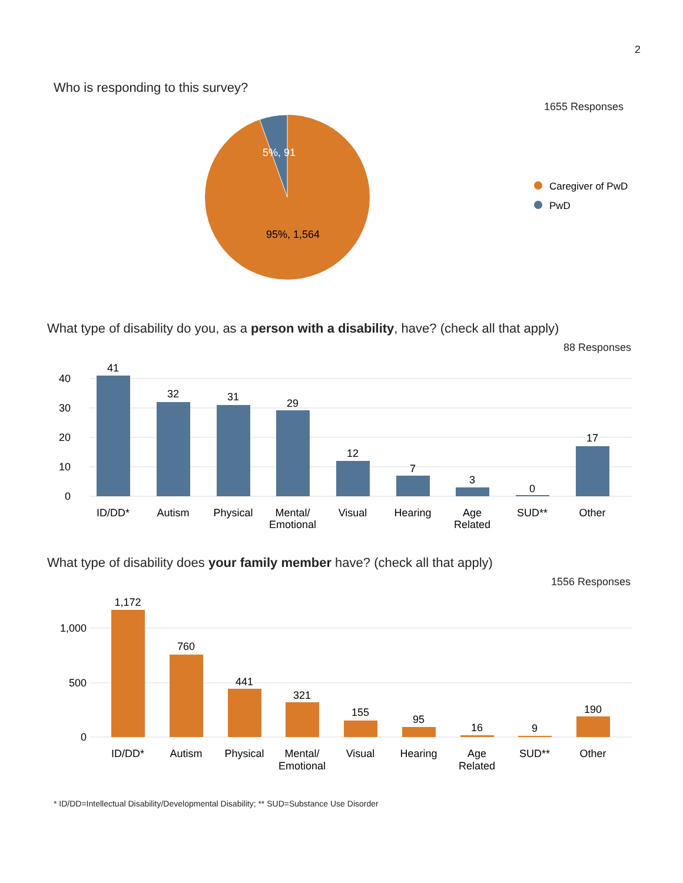2
Who is responding to this survey?
1655 Responses
5%, 91
95%, 1,564
Caregiver of PwD
PwD
What type of disability do you, as a person with a disability, have? (check all that apply)
88 Responses
40
30
20
10
0
41
32
31
29
12
7
3
0
17
ID/DD*
Autism
Physical
Mental/
Emotional
Visual
Hearing
Age
Related
SUD**
Other
What type of disability does your family member have? (check all that apply)
1556 Responses
1,000
500
0
1,172
760
441
321
155
95
16
9
190
ID/DD*
Autism
Physical
Mental/
Emotional
Visual
Hearing
Age
Related
SUD**
Other
* ID/DD=Intellectual Disability/Developmental Disability; ** SUD=Substance Use Disorder